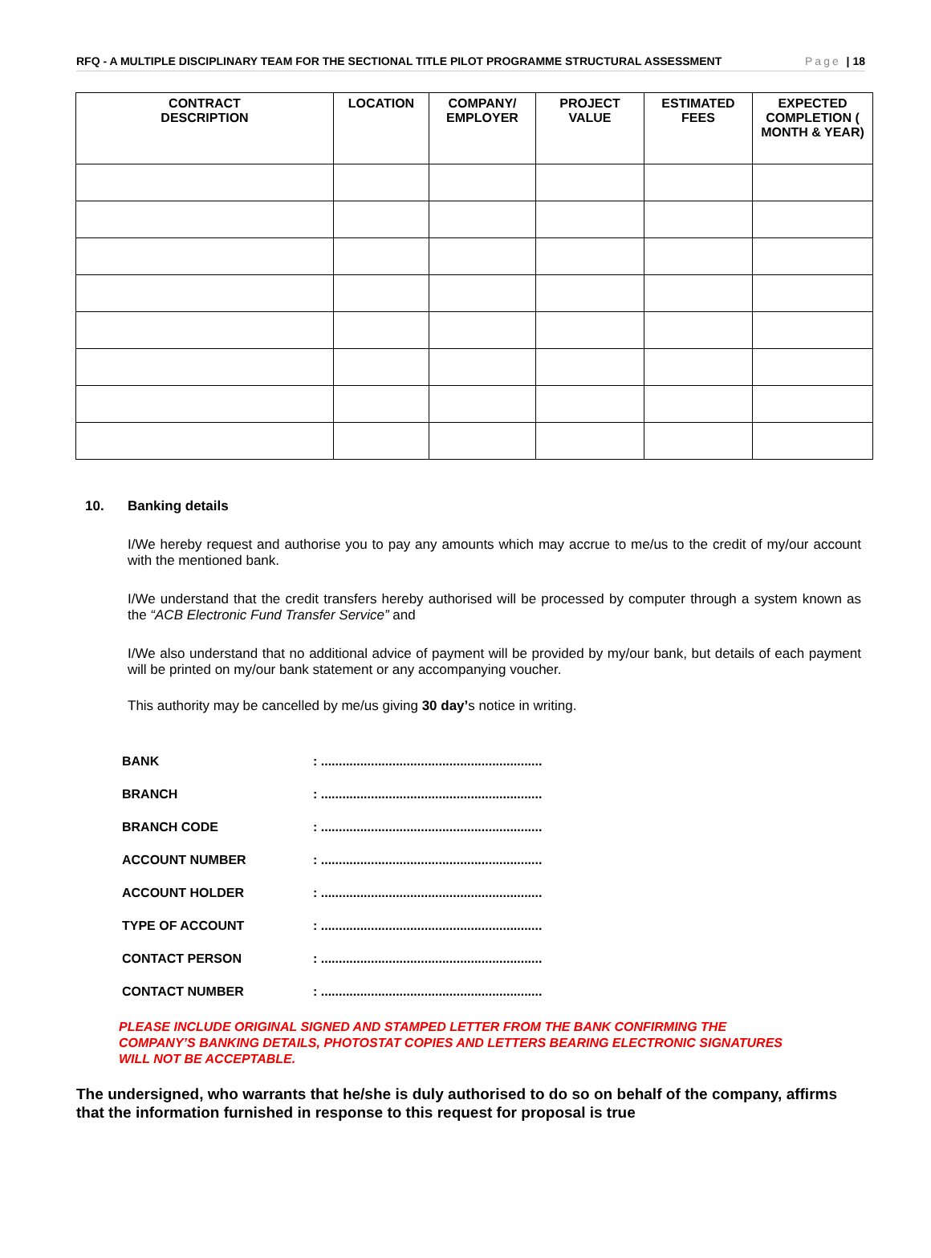RFQ - A MULTIPLE DISCIPLINARY TEAM FOR THE SECTIONAL TITLE PILOT PROGRAMME STRUCTURAL ASSESSMENT Page | 18
| CONTRACT DESCRIPTION | LOCATION | COMPANY/ EMPLOYER | PROJECT VALUE | ESTIMATED FEES | EXPECTED COMPLETION ( MONTH & YEAR) |
| --- | --- | --- | --- | --- | --- |
10. Banking details
I/We hereby request and authorise you to pay any amounts which may accrue to me/us to the credit of my/our account with the mentioned bank.
I/We understand that the credit transfers hereby authorised will be processed by computer through a system known as the “ACB Electronic Fund Transfer Service” and
I/We also understand that no additional advice of payment will be provided by my/our bank, but details of each payment will be printed on my/our bank statement or any accompanying voucher.
This authority may be cancelled by me/us giving 30 day’s notice in writing.
| BANK | : .............................................................. |
| BRANCH | : .............................................................. |
| BRANCH CODE | : .............................................................. |
| ACCOUNT NUMBER | : .............................................................. |
| ACCOUNT HOLDER | : .............................................................. |
| TYPE OF ACCOUNT | : .............................................................. |
| CONTACT PERSON | : .............................................................. |
| CONTACT NUMBER | : .............................................................. |
PLEASE INCLUDE ORIGINAL SIGNED AND STAMPED LETTER FROM THE BANK CONFIRMING THE COMPANY’S BANKING DETAILS, PHOTOSTAT COPIES AND LETTERS BEARING ELECTRONIC SIGNATURES WILL NOT BE ACCEPTABLE.
The undersigned, who warrants that he/she is duly authorised to do so on behalf of the company, affirms that the information furnished in response to this request for proposal is true